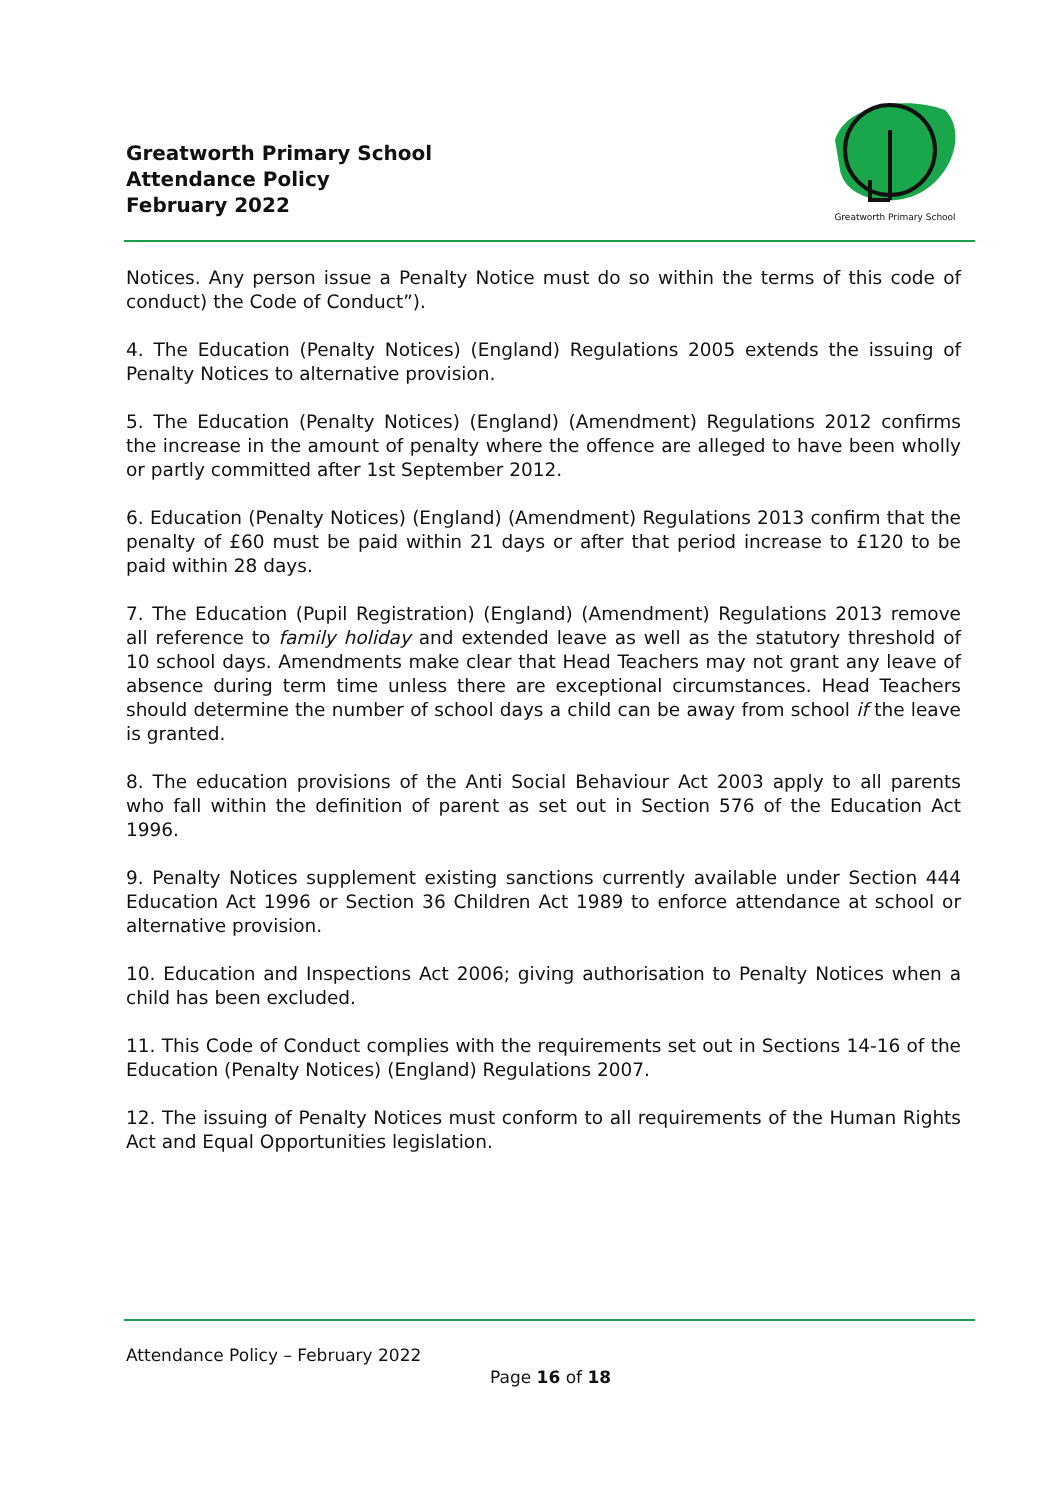Greatworth Primary School
Attendance Policy
February 2022
Greatworth Primary School
Notices. Any person issue a Penalty Notice must do so within the terms of this code of conduct) the Code of Conduct”).
4. The Education (Penalty Notices) (England) Regulations 2005 extends the issuing of Penalty Notices to alternative provision.
5. The Education (Penalty Notices) (England) (Amendment) Regulations 2012 confirms the increase in the amount of penalty where the offence are alleged to have been wholly or partly committed after 1st September 2012.
6. Education (Penalty Notices) (England) (Amendment) Regulations 2013 confirm that the penalty of £60 must be paid within 21 days or after that period increase to £120 to be paid within 28 days.
7. The Education (Pupil Registration) (England) (Amendment) Regulations 2013 remove all reference to family holiday and extended leave as well as the statutory threshold of 10 school days. Amendments make clear that Head Teachers may not grant any leave of absence during term time unless there are exceptional circumstances. Head Teachers should determine the number of school days a child can be away from school if the leave is granted.
8. The education provisions of the Anti Social Behaviour Act 2003 apply to all parents who fall within the definition of parent as set out in Section 576 of the Education Act 1996.
9. Penalty Notices supplement existing sanctions currently available under Section 444 Education Act 1996 or Section 36 Children Act 1989 to enforce attendance at school or alternative provision.
10. Education and Inspections Act 2006; giving authorisation to Penalty Notices when a child has been excluded.
11. This Code of Conduct complies with the requirements set out in Sections 14-16 of the Education (Penalty Notices) (England) Regulations 2007.
12. The issuing of Penalty Notices must conform to all requirements of the Human Rights Act and Equal Opportunities legislation.
Attendance Policy – February 2022
Page 16 of 18